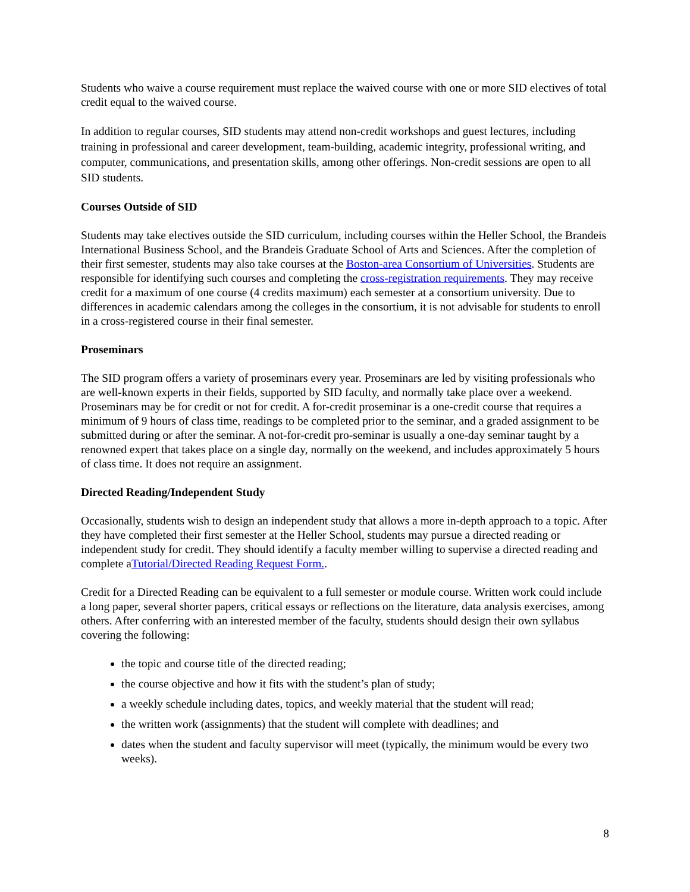Students who waive a course requirement must replace the waived course with one or more SID electives of total credit equal to the waived course.
In addition to regular courses, SID students may attend non-credit workshops and guest lectures, including training in professional and career development, team-building, academic integrity, professional writing, and computer, communications, and presentation skills, among other offerings. Non-credit sessions are open to all SID students.
Courses Outside of SID
Students may take electives outside the SID curriculum, including courses within the Heller School, the Brandeis International Business School, and the Brandeis Graduate School of Arts and Sciences. After the completion of their first semester, students may also take courses at the Boston-area Consortium of Universities. Students are responsible for identifying such courses and completing the cross-registration requirements. They may receive credit for a maximum of one course (4 credits maximum) each semester at a consortium university. Due to differences in academic calendars among the colleges in the consortium, it is not advisable for students to enroll in a cross-registered course in their final semester.
Proseminars
The SID program offers a variety of proseminars every year. Proseminars are led by visiting professionals who are well-known experts in their fields, supported by SID faculty, and normally take place over a weekend. Proseminars may be for credit or not for credit. A for-credit proseminar is a one-credit course that requires a minimum of 9 hours of class time, readings to be completed prior to the seminar, and a graded assignment to be submitted during or after the seminar. A not-for-credit pro-seminar is usually a one-day seminar taught by a renowned expert that takes place on a single day, normally on the weekend, and includes approximately 5 hours of class time. It does not require an assignment.
Directed Reading/Independent Study
Occasionally, students wish to design an independent study that allows a more in-depth approach to a topic. After they have completed their first semester at the Heller School, students may pursue a directed reading or independent study for credit. They should identify a faculty member willing to supervise a directed reading and complete aTutorial/Directed Reading Request Form..
Credit for a Directed Reading can be equivalent to a full semester or module course. Written work could include a long paper, several shorter papers, critical essays or reflections on the literature, data analysis exercises, among others. After conferring with an interested member of the faculty, students should design their own syllabus covering the following:
the topic and course title of the directed reading;
the course objective and how it fits with the student’s plan of study;
a weekly schedule including dates, topics, and weekly material that the student will read;
the written work (assignments) that the student will complete with deadlines; and
dates when the student and faculty supervisor will meet (typically, the minimum would be every two weeks).
8